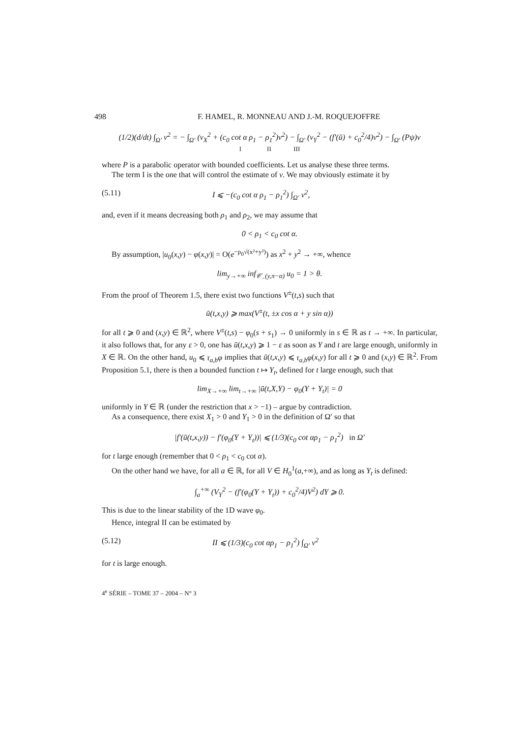498 F. HAMEL, R. MONNEAU AND J.-M. ROQUEJOFFRE
(1/2)(d/dt) ∫<sub>Ω′</sub> v<sup>2</sup> = − ∫<sub>Ω′</sub> (v<sub>X</sub><sup>2</sup> + (c<sub>0</sub> cot α ρ<sub>1</sub> − ρ<sub>1</sub><sup>2</sup>)v<sup>2</sup>) − ∫<sub>Ω′</sub> (v<sub>Y</sub><sup>2</sup> − (f′(ū) + c<sub>0</sub><sup>2</sup>/4)v<sup>2</sup>) − ∫<sub>Ω′</sub> (Pψ)v
I II III
where P is a parabolic operator with bounded coefficients. Let us analyse these three terms.
The term I is the one that will control the estimate of v. We may obviously estimate it by
(5.11) I ⩽ −(c<sub>0</sub> cot α ρ<sub>1</sub> − ρ<sub>1</sub><sup>2</sup>) ∫<sub>Ω′</sub> v<sup>2</sup>,
and, even if it means decreasing both ρ<sub>1</sub> and ρ<sub>2</sub>, we may assume that
0 < ρ<sub>1</sub> < c<sub>0</sub> cot α.
By assumption, |u<sub>0</sub>(x,y) − φ(x,y)| = O(e<sup>−ρ<sub>0</sub>√(x²+y²)</sup>) as x<sup>2</sup> + y<sup>2</sup> → +∞, whence
lim<sub>y→+∞</sub> inf<sub>𝒞<sub>−</sub>(y,π−α)</sub> u<sub>0</sub> = 1 > θ.
From the proof of Theorem 1.5, there exist two functions V<sup>±</sup>(t,s) such that
ū(t,x,y) ⩾ max(V<sup>±</sup>(t, ±x cos α + y sin α))
for all t ⩾ 0 and (x,y) ∈ ℝ<sup>2</sup>, where V<sup>±</sup>(t,s) − φ<sub>0</sub>(s + s<sub>1</sub>) → 0 uniformly in s ∈ ℝ as t → +∞. In particular, it also follows that, for any ε > 0, one has ū(t,x,y) ⩾ 1 − ε as soon as Y and t are large enough, uniformly in X ∈ ℝ. On the other hand, u<sub>0</sub> ⩽ τ<sub>a,b</sub>φ implies that ū(t,x,y) ⩽ τ<sub>a,b</sub>φ(x,y) for all t ⩾ 0 and (x,y) ∈ ℝ<sup>2</sup>. From Proposition 5.1, there is then a bounded function t ↦ Y<sub>t</sub>, defined for t large enough, such that
lim<sub>X→+∞</sub> lim<sub>t→+∞</sub> |ū(t,X,Y) − φ<sub>0</sub>(Y + Y<sub>t</sub>)| = 0
uniformly in Y ∈ ℝ (under the restriction that x > −1) – argue by contradiction.
As a consequence, there exist X<sub>1</sub> > 0 and Y<sub>1</sub> > 0 in the definition of Ω′ so that
|f′(ū(t,x,y)) − f′(φ<sub>0</sub>(Y + Y<sub>t</sub>))| ⩽ (1/3)(c<sub>0</sub> cot αρ<sub>1</sub> − ρ<sub>1</sub><sup>2</sup>) in Ω′
for t large enough (remember that 0 < ρ<sub>1</sub> < c<sub>0</sub> cot α).
On the other hand we have, for all a ∈ ℝ, for all V ∈ H<sub>0</sub><sup>1</sup>(a,+∞), and as long as Y<sub>t</sub> is defined:
∫<sub>a</sub><sup>+∞</sup> (V<sub>Y</sub><sup>2</sup> − (f′(φ<sub>0</sub>(Y + Y<sub>t</sub>)) + c<sub>0</sub><sup>2</sup>/4)V<sup>2</sup>) dY ⩾ 0.
This is due to the linear stability of the 1D wave φ<sub>0</sub>.
Hence, integral II can be estimated by
(5.12) II ⩽ (1/3)(c<sub>0</sub> cot αρ<sub>1</sub> − ρ<sub>1</sub><sup>2</sup>) ∫<sub>Ω′</sub> v<sup>2</sup>
for t is large enough.
4<sup>e</sup> SÉRIE – TOME 37 – 2004 – N° 3